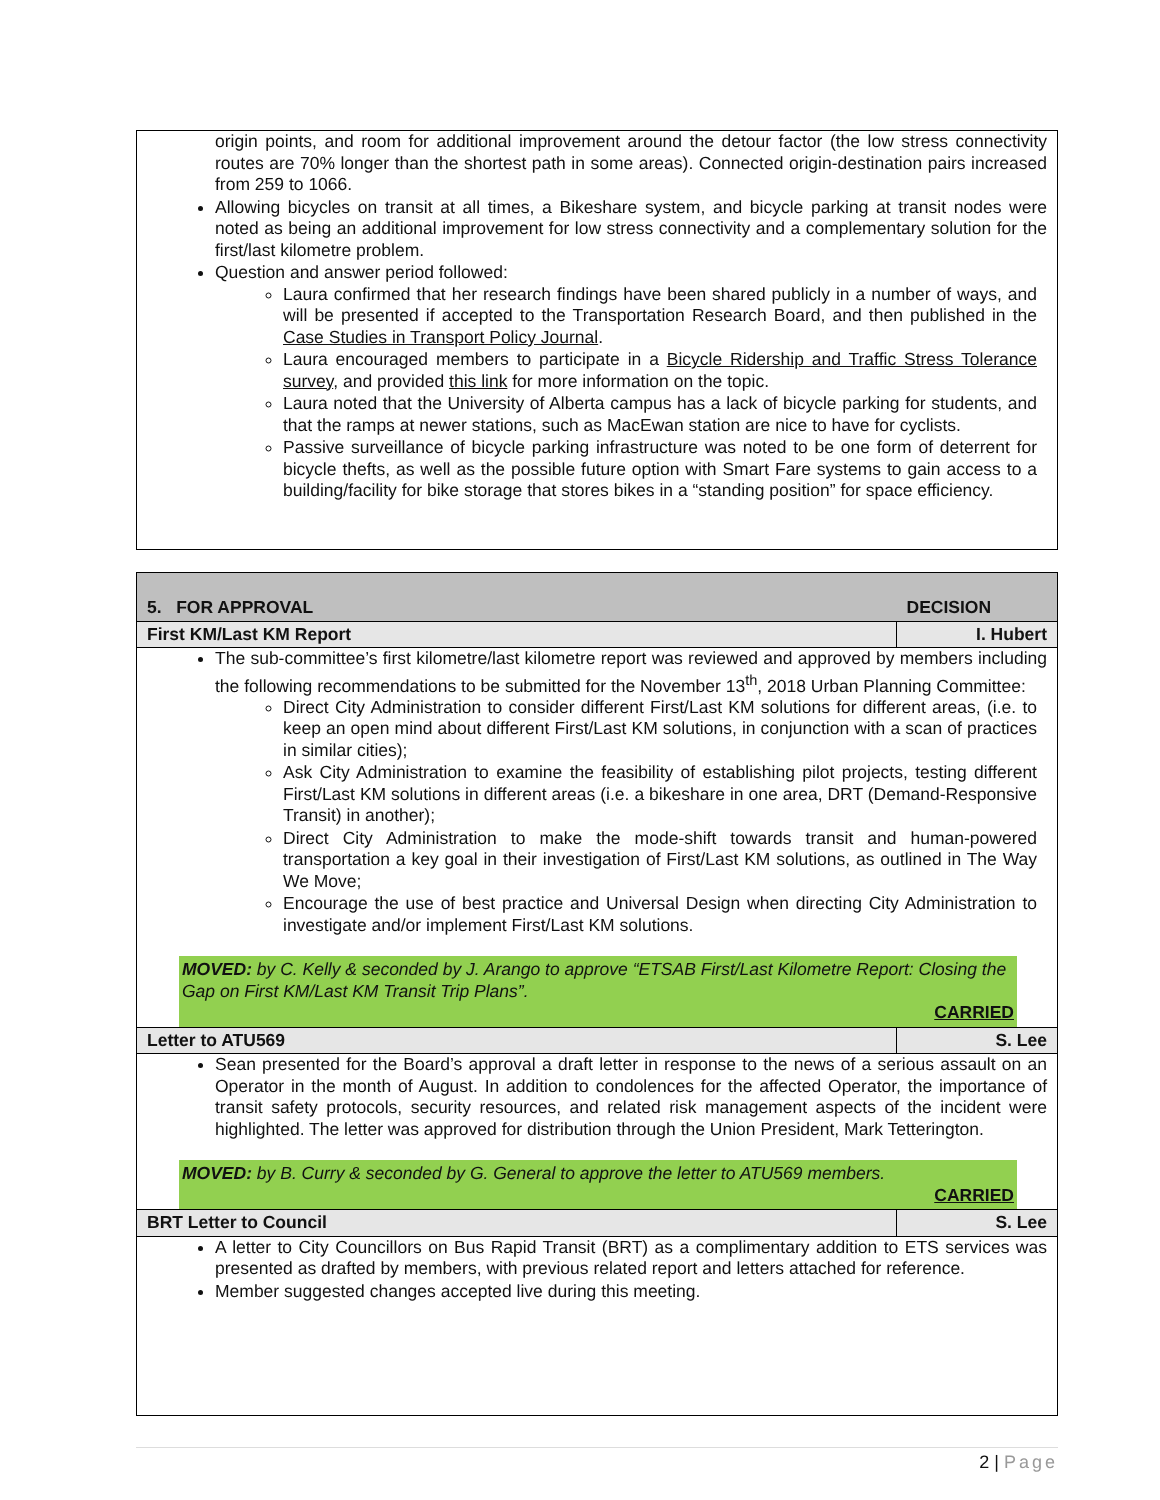origin points, and room for additional improvement around the detour factor (the low stress connectivity routes are 70% longer than the shortest path in some areas). Connected origin-destination pairs increased from 259 to 1066.
Allowing bicycles on transit at all times, a Bikeshare system, and bicycle parking at transit nodes were noted as being an additional improvement for low stress connectivity and a complementary solution for the first/last kilometre problem.
Question and answer period followed:
Laura confirmed that her research findings have been shared publicly in a number of ways, and will be presented if accepted to the Transportation Research Board, and then published in the Case Studies in Transport Policy Journal.
Laura encouraged members to participate in a Bicycle Ridership and Traffic Stress Tolerance survey, and provided this link for more information on the topic.
Laura noted that the University of Alberta campus has a lack of bicycle parking for students, and that the ramps at newer stations, such as MacEwan station are nice to have for cyclists.
Passive surveillance of bicycle parking infrastructure was noted to be one form of deterrent for bicycle thefts, as well as the possible future option with Smart Fare systems to gain access to a building/facility for bike storage that stores bikes in a “standing position” for space efficiency.
| 5. FOR APPROVAL | DECISION |
| First KM/Last KM Report | I. Hubert |
The sub-committee’s first kilometre/last kilometre report was reviewed and approved by members including the following recommendations to be submitted for the November 13<sup>th</sup>, 2018 Urban Planning Committee:
Direct City Administration to consider different First/Last KM solutions for different areas, (i.e. to keep an open mind about different First/Last KM solutions, in conjunction with a scan of practices in similar cities);
Ask City Administration to examine the feasibility of establishing pilot projects, testing different First/Last KM solutions in different areas (i.e. a bikeshare in one area, DRT (Demand-Responsive Transit) in another);
Direct City Administration to make the mode-shift towards transit and human-powered transportation a key goal in their investigation of First/Last KM solutions, as outlined in The Way We Move;
Encourage the use of best practice and Universal Design when directing City Administration to investigate and/or implement First/Last KM solutions.
MOVED: by C. Kelly & seconded by J. Arango to approve “ETSAB First/Last Kilometre Report: Closing the Gap on First KM/Last KM Transit Trip Plans”.
CARRIED
| Letter to ATU569 | S. Lee |
Sean presented for the Board’s approval a draft letter in response to the news of a serious assault on an Operator in the month of August. In addition to condolences for the affected Operator, the importance of transit safety protocols, security resources, and related risk management aspects of the incident were highlighted. The letter was approved for distribution through the Union President, Mark Tetterington.
MOVED: by B. Curry & seconded by G. General to approve the letter to ATU569 members.
CARRIED
| BRT Letter to Council | S. Lee |
A letter to City Councillors on Bus Rapid Transit (BRT) as a complimentary addition to ETS services was presented as drafted by members, with previous related report and letters attached for reference.
Member suggested changes accepted live during this meeting.
2 | Page